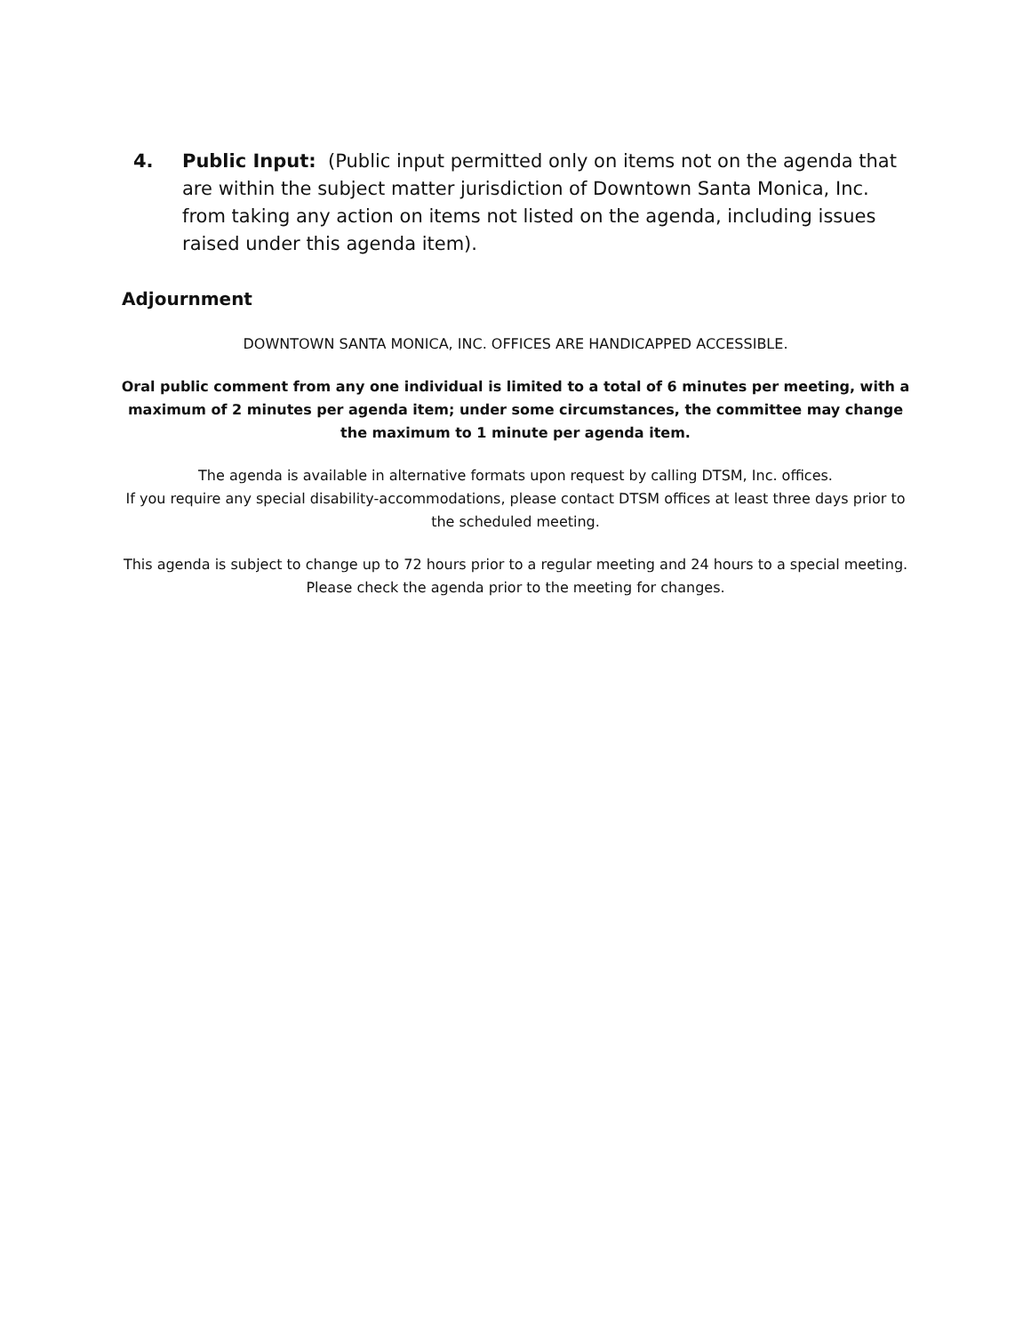4. Public Input: (Public input permitted only on items not on the agenda that are within the subject matter jurisdiction of Downtown Santa Monica, Inc. from taking any action on items not listed on the agenda, including issues raised under this agenda item).
Adjournment
DOWNTOWN SANTA MONICA, INC. OFFICES ARE HANDICAPPED ACCESSIBLE.
Oral public comment from any one individual is limited to a total of 6 minutes per meeting, with a maximum of 2 minutes per agenda item; under some circumstances, the committee may change the maximum to 1 minute per agenda item.
The agenda is available in alternative formats upon request by calling DTSM, Inc. offices.
If you require any special disability-accommodations, please contact DTSM offices at least three days prior to the scheduled meeting.
This agenda is subject to change up to 72 hours prior to a regular meeting and 24 hours to a special meeting. Please check the agenda prior to the meeting for changes.